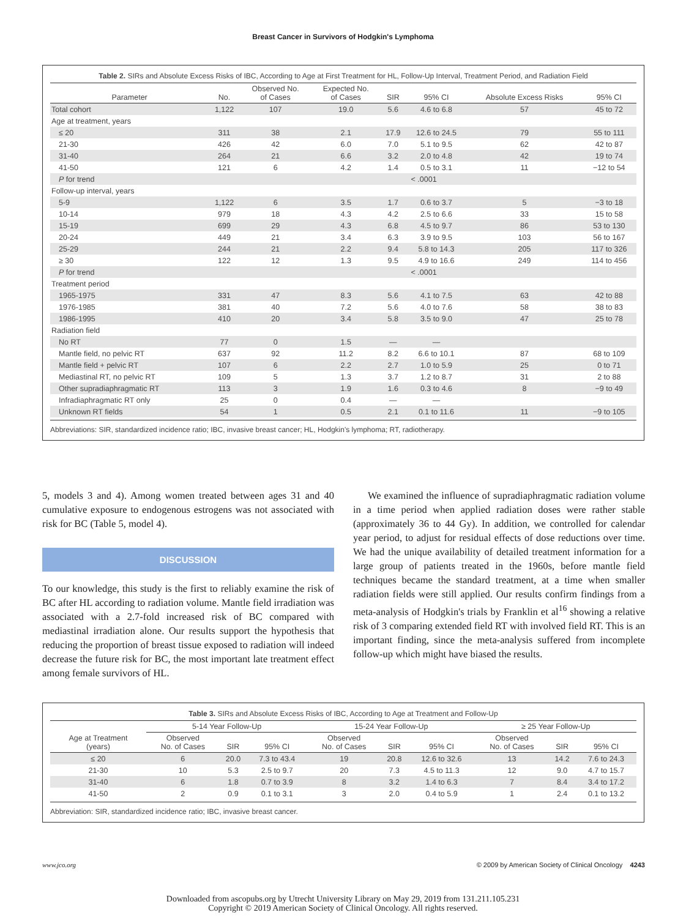Breast Cancer in Survivors of Hodgkin's Lymphoma
Table 2. SIRs and Absolute Excess Risks of IBC, According to Age at First Treatment for HL, Follow-Up Interval, Treatment Period, and Radiation Field
| Parameter | No. | Observed No. of Cases | Expected No. of Cases | SIR | 95% CI | Absolute Excess Risks | 95% CI |
| --- | --- | --- | --- | --- | --- | --- | --- |
| Total cohort | 1,122 | 107 | 19.0 | 5.6 | 4.6 to 6.8 | 57 | 45 to 72 |
| Age at treatment, years | | | | | | | |
| ≤ 20 | 311 | 38 | 2.1 | 17.9 | 12.6 to 24.5 | 79 | 55 to 111 |
| 21-30 | 426 | 42 | 6.0 | 7.0 | 5.1 to 9.5 | 62 | 42 to 87 |
| 31-40 | 264 | 21 | 6.6 | 3.2 | 2.0 to 4.8 | 42 | 19 to 74 |
| 41-50 | 121 | 6 | 4.2 | 1.4 | 0.5 to 3.1 | 11 | −12 to 54 |
| P for trend | | | | < .0001 | | | |
| Follow-up interval, years | | | | | | | |
| 5-9 | 1,122 | 6 | 3.5 | 1.7 | 0.6 to 3.7 | 5 | −3 to 18 |
| 10-14 | 979 | 18 | 4.3 | 4.2 | 2.5 to 6.6 | 33 | 15 to 58 |
| 15-19 | 699 | 29 | 4.3 | 6.8 | 4.5 to 9.7 | 86 | 53 to 130 |
| 20-24 | 449 | 21 | 3.4 | 6.3 | 3.9 to 9.5 | 103 | 56 to 167 |
| 25-29 | 244 | 21 | 2.2 | 9.4 | 5.8 to 14.3 | 205 | 117 to 326 |
| ≥ 30 | 122 | 12 | 1.3 | 9.5 | 4.9 to 16.6 | 249 | 114 to 456 |
| P for trend | | | | < .0001 | | | |
| Treatment period | | | | | | | |
| 1965-1975 | 331 | 47 | 8.3 | 5.6 | 4.1 to 7.5 | 63 | 42 to 88 |
| 1976-1985 | 381 | 40 | 7.2 | 5.6 | 4.0 to 7.6 | 58 | 38 to 83 |
| 1986-1995 | 410 | 20 | 3.4 | 5.8 | 3.5 to 9.0 | 47 | 25 to 78 |
| Radiation field | | | | | | | |
| No RT | 77 | 0 | 1.5 | — | — | | |
| Mantle field, no pelvic RT | 637 | 92 | 11.2 | 8.2 | 6.6 to 10.1 | 87 | 68 to 109 |
| Mantle field + pelvic RT | 107 | 6 | 2.2 | 2.7 | 1.0 to 5.9 | 25 | 0 to 71 |
| Mediastinal RT, no pelvic RT | 109 | 5 | 1.3 | 3.7 | 1.2 to 8.7 | 31 | 2 to 88 |
| Other supradiaphragmatic RT | 113 | 3 | 1.9 | 1.6 | 0.3 to 4.6 | 8 | −9 to 49 |
| Infradiaphragmatic RT only | 25 | 0 | 0.4 | — | — | | |
| Unknown RT fields | 54 | 1 | 0.5 | 2.1 | 0.1 to 11.6 | 11 | −9 to 105 |
Abbreviations: SIR, standardized incidence ratio; IBC, invasive breast cancer; HL, Hodgkin's lymphoma; RT, radiotherapy.
5, models 3 and 4). Among women treated between ages 31 and 40 cumulative exposure to endogenous estrogens was not associated with risk for BC (Table 5, model 4).
DISCUSSION
To our knowledge, this study is the first to reliably examine the risk of BC after HL according to radiation volume. Mantle field irradiation was associated with a 2.7-fold increased risk of BC compared with mediastinal irradiation alone. Our results support the hypothesis that reducing the proportion of breast tissue exposed to radiation will indeed decrease the future risk for BC, the most important late treatment effect among female survivors of HL.
We examined the influence of supradiaphragmatic radiation volume in a time period when applied radiation doses were rather stable (approximately 36 to 44 Gy). In addition, we controlled for calendar year period, to adjust for residual effects of dose reductions over time. We had the unique availability of detailed treatment information for a large group of patients treated in the 1960s, before mantle field techniques became the standard treatment, at a time when smaller radiation fields were still applied. Our results confirm findings from a meta-analysis of Hodgkin's trials by Franklin et al<sup>16</sup> showing a relative risk of 3 comparing extended field RT with involved field RT. This is an important finding, since the meta-analysis suffered from incomplete follow-up which might have biased the results.
Table 3. SIRs and Absolute Excess Risks of IBC, According to Age at Treatment and Follow-Up
| Age at Treatment (years) | 5-14 Year Follow-Up | | | 15-24 Year Follow-Up | | | ≥ 25 Year Follow-Up | | |
| --- | --- | --- | --- | --- | --- | --- | --- | --- | --- |
| | Observed No. of Cases | SIR | 95% CI | Observed No. of Cases | SIR | 95% CI | Observed No. of Cases | SIR | 95% CI |
| ≤ 20 | 6 | 20.0 | 7.3 to 43.4 | 19 | 20.8 | 12.6 to 32.6 | 13 | 14.2 | 7.6 to 24.3 |
| 21-30 | 10 | 5.3 | 2.5 to 9.7 | 20 | 7.3 | 4.5 to 11.3 | 12 | 9.0 | 4.7 to 15.7 |
| 31-40 | 6 | 1.8 | 0.7 to 3.9 | 8 | 3.2 | 1.4 to 6.3 | 7 | 8.4 | 3.4 to 17.2 |
| 41-50 | 2 | 0.9 | 0.1 to 3.1 | 3 | 2.0 | 0.4 to 5.9 | 1 | 2.4 | 0.1 to 13.2 |
Abbreviation: SIR, standardized incidence ratio; IBC, invasive breast cancer.
www.jco.org © 2009 by American Society of Clinical Oncology 4243
Downloaded from ascopubs.org by Utrecht University Library on May 29, 2019 from 131.211.105.231
Copyright © 2019 American Society of Clinical Oncology. All rights reserved.